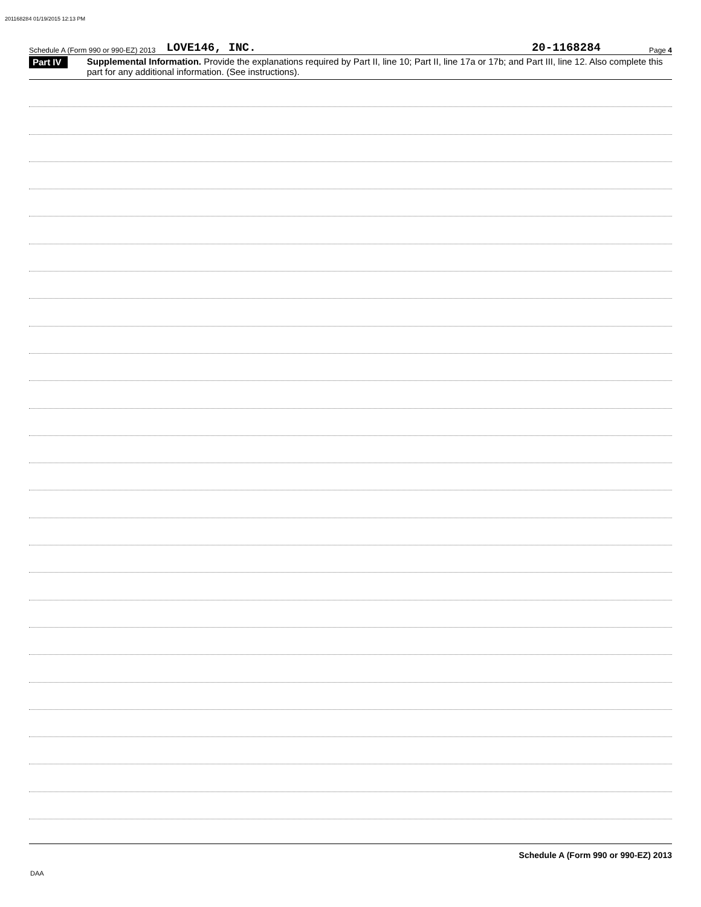201168284 01/19/2015 12:13 PM
Schedule A (Form 990 or 990-EZ) 2013 LOVE146, INC. 20-1168284 Page 4
Part IV
Supplemental Information. Provide the explanations required by Part II, line 10; Part II, line 17a or 17b; and Part III, line 12. Also complete this part for any additional information. (See instructions).
Schedule A (Form 990 or 990-EZ) 2013
DAA